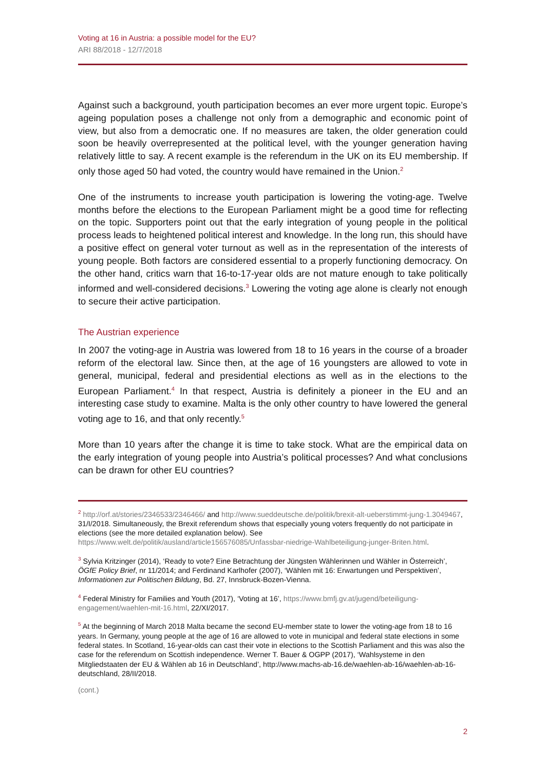Voting at 16 in Austria: a possible model for the EU?
ARI 88/2018 - 12/7/2018
Against such a background, youth participation becomes an ever more urgent topic. Europe’s ageing population poses a challenge not only from a demographic and economic point of view, but also from a democratic one. If no measures are taken, the older generation could soon be heavily overrepresented at the political level, with the younger generation having relatively little to say. A recent example is the referendum in the UK on its EU membership. If only those aged 50 had voted, the country would have remained in the Union.<sup>2</sup>
One of the instruments to increase youth participation is lowering the voting-age. Twelve months before the elections to the European Parliament might be a good time for reflecting on the topic. Supporters point out that the early integration of young people in the political process leads to heightened political interest and knowledge. In the long run, this should have a positive effect on general voter turnout as well as in the representation of the interests of young people. Both factors are considered essential to a properly functioning democracy. On the other hand, critics warn that 16-to-17-year olds are not mature enough to take politically informed and well-considered decisions.<sup>3</sup> Lowering the voting age alone is clearly not enough to secure their active participation.
The Austrian experience
In 2007 the voting-age in Austria was lowered from 18 to 16 years in the course of a broader reform of the electoral law. Since then, at the age of 16 youngsters are allowed to vote in general, municipal, federal and presidential elections as well as in the elections to the European Parliament.<sup>4</sup> In that respect, Austria is definitely a pioneer in the EU and an interesting case study to examine. Malta is the only other country to have lowered the general voting age to 16, and that only recently.<sup>5</sup>
More than 10 years after the change it is time to take stock. What are the empirical data on the early integration of young people into Austria’s political processes? And what conclusions can be drawn for other EU countries?
<sup>2</sup> http://orf.at/stories/2346533/2346466/ and http://www.sueddeutsche.de/politik/brexit-alt-ueberstimmt-jung-1.3049467, 31/I/2018. Simultaneously, the Brexit referendum shows that especially young voters frequently do not participate in elections (see the more detailed explanation below). See https://www.welt.de/politik/ausland/article156576085/Unfassbar-niedrige-Wahlbeteiligung-junger-Briten.html.
<sup>3</sup> Sylvia Kritzinger (2014), ‘Ready to vote? Eine Betrachtung der Jüngsten Wählerinnen und Wähler in Österreich’, ÖGfE Policy Brief, nr 11/2014; and Ferdinand Karlhofer (2007), ‘Wählen mit 16: Erwartungen und Perspektiven’, Informationen zur Politischen Bildung, Bd. 27, Innsbruck-Bozen-Vienna.
<sup>4</sup> Federal Ministry for Families and Youth (2017), ‘Voting at 16’, https://www.bmfj.gv.at/jugend/beteiligung-engagement/waehlen-mit-16.html, 22/XI/2017.
<sup>5</sup> At the beginning of March 2018 Malta became the second EU-member state to lower the voting-age from 18 to 16 years. In Germany, young people at the age of 16 are allowed to vote in municipal and federal state elections in some federal states. In Scotland, 16-year-olds can cast their vote in elections to the Scottish Parliament and this was also the case for the referendum on Scottish independence. Werner T. Bauer & OGPP (2017), ‘Wahlsysteme in den Mitgliedstaaten der EU & Wählen ab 16 in Deutschland’, http://www.machs-ab-16.de/waehlen-ab-16/waehlen-ab-16-deutschland, 28/II/2018.
(cont.)
2